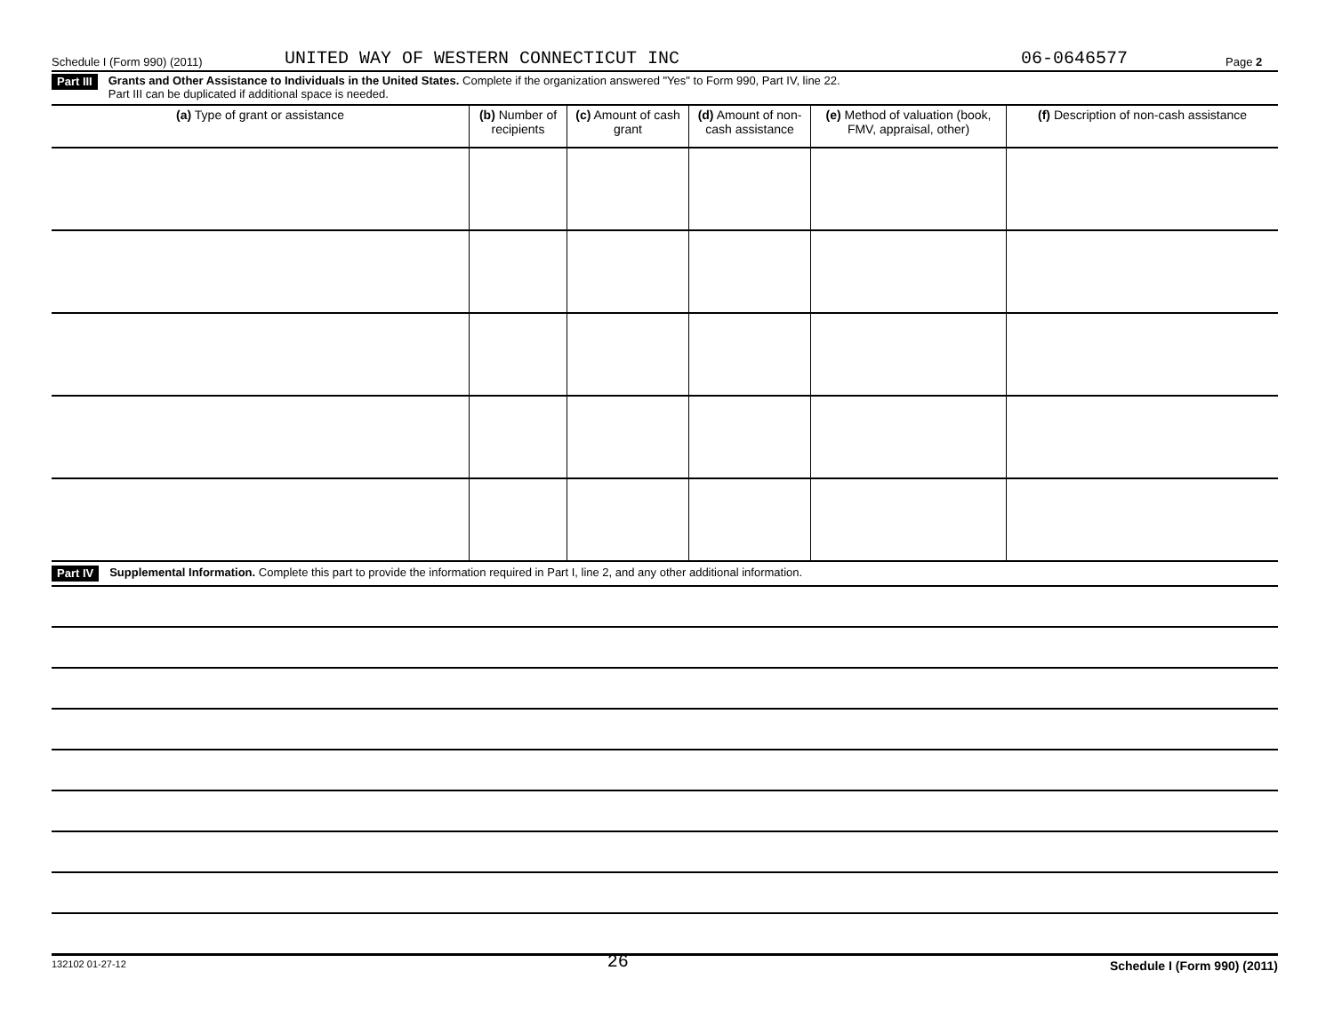Schedule I (Form 990) (2011) UNITED WAY OF WESTERN CONNECTICUT INC 06-0646577 Page 2
Part III Grants and Other Assistance to Individuals in the United States. Complete if the organization answered "Yes" to Form 990, Part IV, line 22.
Part III can be duplicated if additional space is needed.
| (a) Type of grant or assistance | (b) Number of recipients | (c) Amount of cash grant | (d) Amount of non-cash assistance | (e) Method of valuation (book, FMV, appraisal, other) | (f) Description of non-cash assistance |
| --- | --- | --- | --- | --- | --- |
Part IV Supplemental Information. Complete this part to provide the information required in Part I, line 2, and any other additional information.
132102 01-27-12 26 Schedule I (Form 990) (2011)